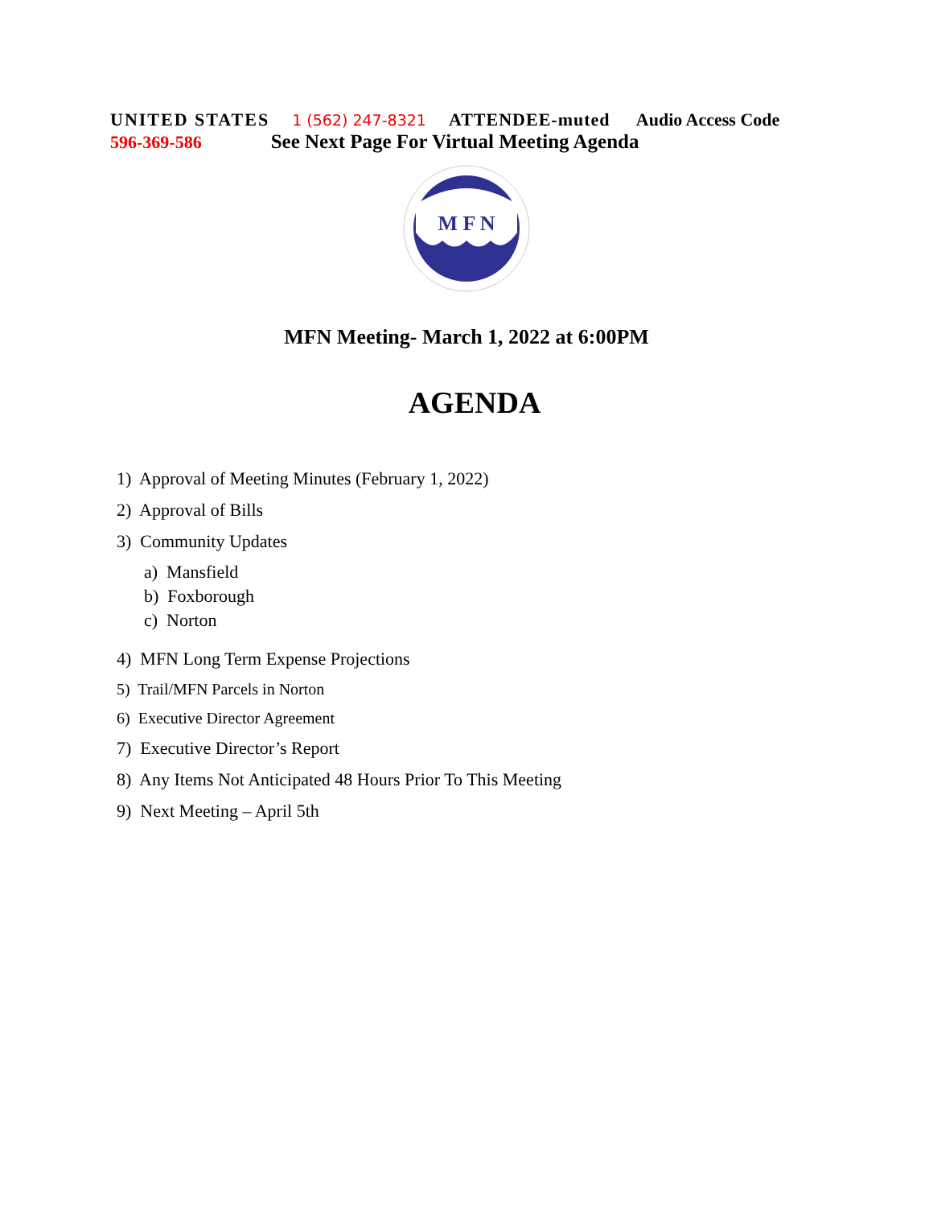UNITED STATES 1 (562) 247-8321 ATTENDEE-muted Audio Access Code
596-369-586 See Next Page For Virtual Meeting Agenda
M F N
MFN Meeting- March 1, 2022 at 6:00PM
AGENDA
1) Approval of Meeting Minutes (February 1, 2022)
2) Approval of Bills
3) Community Updates
a) Mansfield
b) Foxborough
c) Norton
4) MFN Long Term Expense Projections
5) Trail/MFN Parcels in Norton
6) Executive Director Agreement
7) Executive Director’s Report
8) Any Items Not Anticipated 48 Hours Prior To This Meeting
9) Next Meeting – April 5th